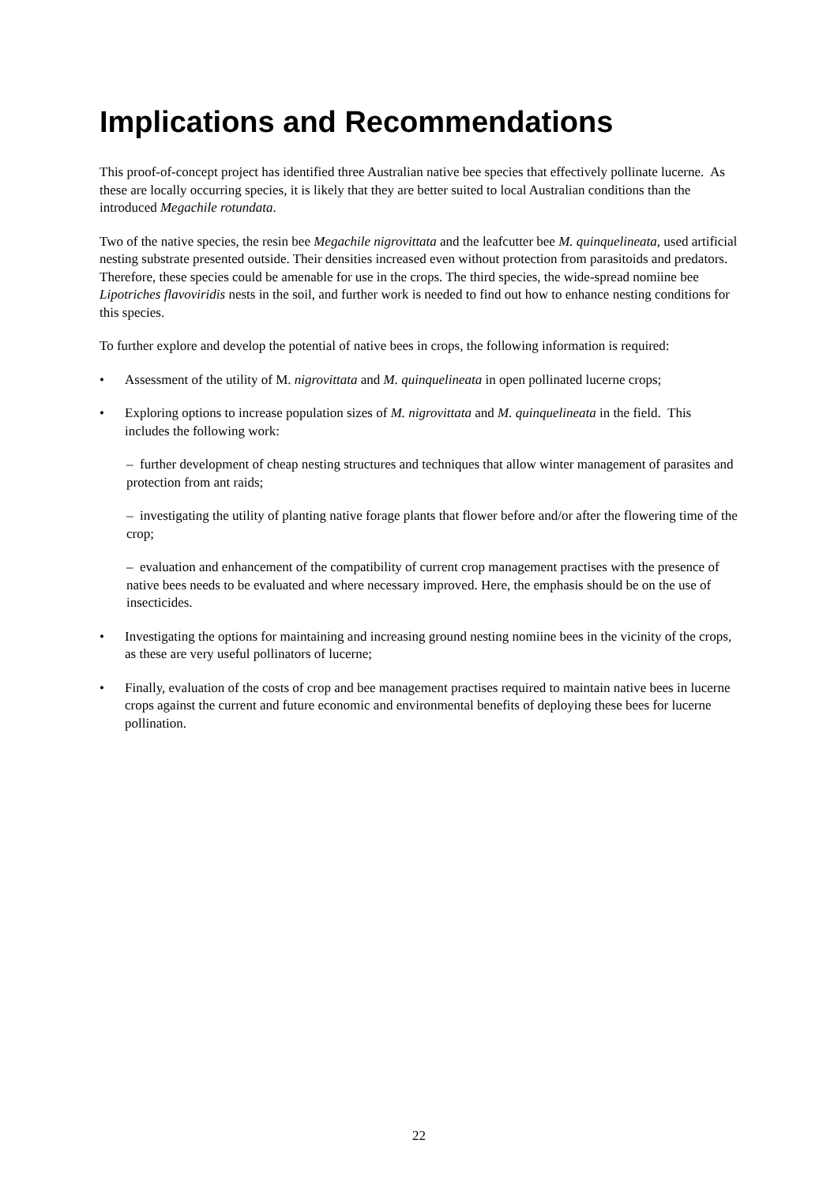Implications and Recommendations
This proof-of-concept project has identified three Australian native bee species that effectively pollinate lucerne. As these are locally occurring species, it is likely that they are better suited to local Australian conditions than the introduced Megachile rotundata.
Two of the native species, the resin bee Megachile nigrovittata and the leafcutter bee M. quinquelineata, used artificial nesting substrate presented outside. Their densities increased even without protection from parasitoids and predators. Therefore, these species could be amenable for use in the crops. The third species, the wide-spread nomiine bee Lipotriches flavoviridis nests in the soil, and further work is needed to find out how to enhance nesting conditions for this species.
To further explore and develop the potential of native bees in crops, the following information is required:
• Assessment of the utility of M. nigrovittata and M. quinquelineata in open pollinated lucerne crops;
• Exploring options to increase population sizes of M. nigrovittata and M. quinquelineata in the field. This includes the following work:
– further development of cheap nesting structures and techniques that allow winter management of parasites and protection from ant raids;
– investigating the utility of planting native forage plants that flower before and/or after the flowering time of the crop;
– evaluation and enhancement of the compatibility of current crop management practises with the presence of native bees needs to be evaluated and where necessary improved. Here, the emphasis should be on the use of insecticides.
• Investigating the options for maintaining and increasing ground nesting nomiine bees in the vicinity of the crops, as these are very useful pollinators of lucerne;
• Finally, evaluation of the costs of crop and bee management practises required to maintain native bees in lucerne crops against the current and future economic and environmental benefits of deploying these bees for lucerne pollination.
22